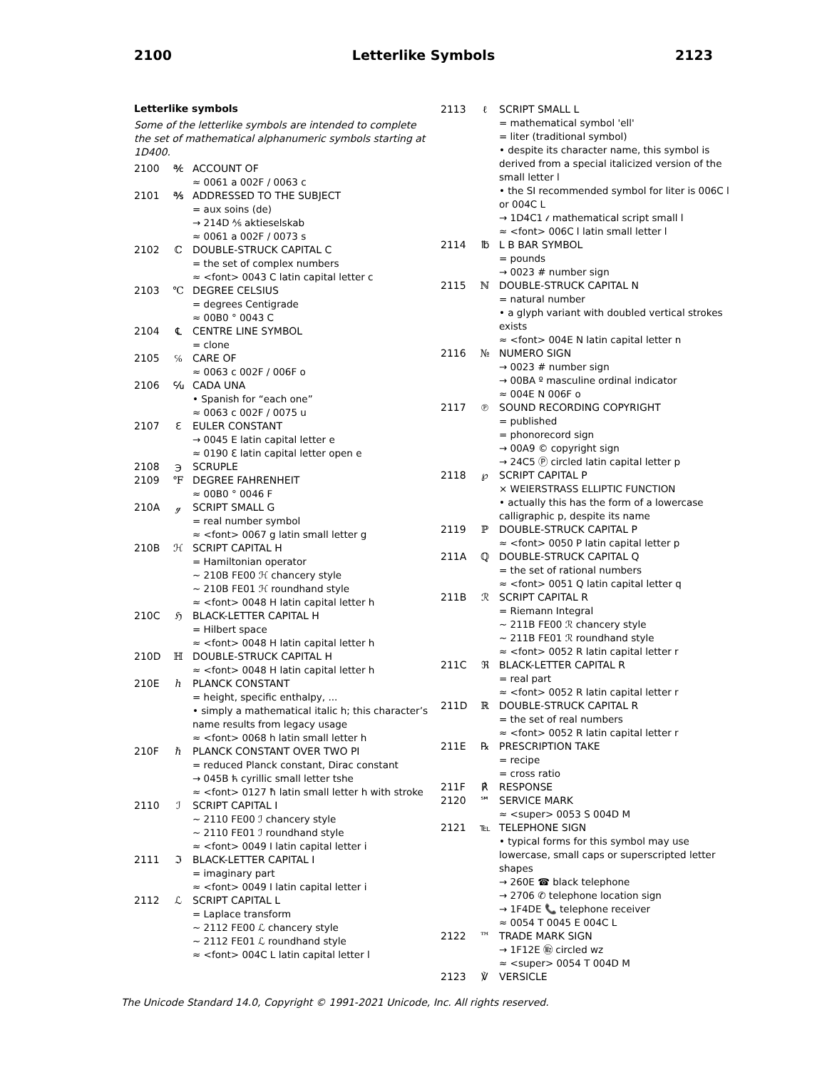2100 Letterlike Symbols 2123
Letterlike symbols
Some of the letterlike symbols are intended to complete the set of mathematical alphanumeric symbols starting at 1D400.
2100 ℀ ACCOUNT OF
≈ 0061 a 002F / 0063 c
2101 ℁ ADDRESSED TO THE SUBJECT
= aux soins (de)
→ 214D ⅍ aktieselskab
≈ 0061 a 002F / 0073 s
2102 ℂ DOUBLE-STRUCK CAPITAL C
= the set of complex numbers
≈ <font> 0043 C latin capital letter c
2103 ℃ DEGREE CELSIUS
= degrees Centigrade
≈ 00B0 ° 0043 C
2104 ℄ CENTRE LINE SYMBOL
= clone
2105 ℅ CARE OF
≈ 0063 c 002F / 006F o
2106 ℆ CADA UNA
• Spanish for “each one”
≈ 0063 c 002F / 0075 u
2107 ℇ EULER CONSTANT
→ 0045 E latin capital letter e
≈ 0190 Ɛ latin capital letter open e
2108 ℈ SCRUPLE
2109 ℉ DEGREE FAHRENHEIT
≈ 00B0 ° 0046 F
210A ℊ SCRIPT SMALL G
= real number symbol
≈ <font> 0067 g latin small letter g
210B ℋ SCRIPT CAPITAL H
= Hamiltonian operator
~ 210B FE00 ℋ chancery style
~ 210B FE01 ℋ roundhand style
≈ <font> 0048 H latin capital letter h
210C ℌ BLACK-LETTER CAPITAL H
= Hilbert space
≈ <font> 0048 H latin capital letter h
210D ℍ DOUBLE-STRUCK CAPITAL H
≈ <font> 0048 H latin capital letter h
210E ℎ PLANCK CONSTANT
= height, specific enthalpy, ...
• simply a mathematical italic h; this character’s name results from legacy usage
≈ <font> 0068 h latin small letter h
210F ℏ PLANCK CONSTANT OVER TWO PI
= reduced Planck constant, Dirac constant
→ 045B ћ cyrillic small letter tshe
≈ <font> 0127 ħ latin small letter h with stroke
2110 ℐ SCRIPT CAPITAL I
~ 2110 FE00 ℐ chancery style
~ 2110 FE01 ℐ roundhand style
≈ <font> 0049 I latin capital letter i
2111 ℑ BLACK-LETTER CAPITAL I
= imaginary part
≈ <font> 0049 I latin capital letter i
2112 ℒ SCRIPT CAPITAL L
= Laplace transform
~ 2112 FE00 ℒ chancery style
~ 2112 FE01 ℒ roundhand style
≈ <font> 004C L latin capital letter l
2113 ℓ SCRIPT SMALL L
= mathematical symbol 'ell'
= liter (traditional symbol)
• despite its character name, this symbol is derived from a special italicized version of the small letter l
• the SI recommended symbol for liter is 006C l or 004C L
→ 1D4C1 𝓁 mathematical script small l
≈ <font> 006C l latin small letter l
2114 ℔ L B BAR SYMBOL
= pounds
→ 0023 # number sign
2115 ℕ DOUBLE-STRUCK CAPITAL N
= natural number
• a glyph variant with doubled vertical strokes exists
≈ <font> 004E N latin capital letter n
2116 № NUMERO SIGN
→ 0023 # number sign
→ 00BA º masculine ordinal indicator
≈ 004E N 006F o
2117 ℗ SOUND RECORDING COPYRIGHT
= published
= phonorecord sign
→ 00A9 © copyright sign
→ 24C5 Ⓟ circled latin capital letter p
2118 ℘ SCRIPT CAPITAL P
× WEIERSTRASS ELLIPTIC FUNCTION
• actually this has the form of a lowercase calligraphic p, despite its name
2119 ℙ DOUBLE-STRUCK CAPITAL P
≈ <font> 0050 P latin capital letter p
211A ℚ DOUBLE-STRUCK CAPITAL Q
= the set of rational numbers
≈ <font> 0051 Q latin capital letter q
211B ℛ SCRIPT CAPITAL R
= Riemann Integral
~ 211B FE00 ℛ chancery style
~ 211B FE01 ℛ roundhand style
≈ <font> 0052 R latin capital letter r
211C ℜ BLACK-LETTER CAPITAL R
= real part
≈ <font> 0052 R latin capital letter r
211D ℝ DOUBLE-STRUCK CAPITAL R
= the set of real numbers
≈ <font> 0052 R latin capital letter r
211E ℞ PRESCRIPTION TAKE
= recipe
= cross ratio
211F ℟ RESPONSE
2120 ℠ SERVICE MARK
≈ <super> 0053 S 004D M
2121 ℡ TELEPHONE SIGN
• typical forms for this symbol may use lowercase, small caps or superscripted letter shapes
→ 260E ☎ black telephone
→ 2706 ✆ telephone location sign
→ 1F4DE 📞 telephone receiver
≈ 0054 T 0045 E 004C L
2122 ™ TRADE MARK SIGN
→ 1F12E 🄮 circled wz
≈ <super> 0054 T 004D M
2123 ℣ VERSICLE
The Unicode Standard 14.0, Copyright © 1991-2021 Unicode, Inc. All rights reserved.